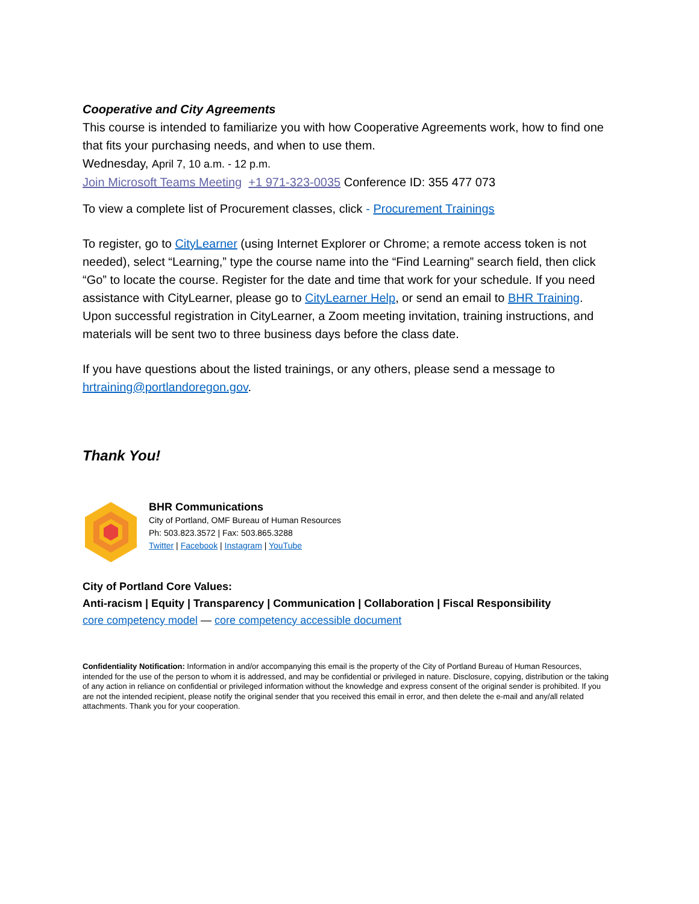Cooperative and City Agreements
This course is intended to familiarize you with how Cooperative Agreements work, how to find one that fits your purchasing needs, and when to use them.
Wednesday, April 7, 10 a.m. - 12 p.m.
Join Microsoft Teams Meeting +1 971-323-0035 Conference ID: 355 477 073
To view a complete list of Procurement classes, click - Procurement Trainings
To register, go to CityLearner (using Internet Explorer or Chrome; a remote access token is not needed), select “Learning,” type the course name into the “Find Learning” search field, then click “Go” to locate the course. Register for the date and time that work for your schedule. If you need assistance with CityLearner, please go to CityLearner Help, or send an email to BHR Training. Upon successful registration in CityLearner, a Zoom meeting invitation, training instructions, and materials will be sent two to three business days before the class date.
If you have questions about the listed trainings, or any others, please send a message to hrtraining@portlandoregon.gov.
Thank You!
BHR Communications
City of Portland, OMF Bureau of Human Resources
Ph: 503.823.3572 | Fax: 503.865.3288
Twitter | Facebook | Instagram | YouTube
City of Portland Core Values:
Anti-racism | Equity | Transparency | Communication | Collaboration | Fiscal Responsibility
core competency model — core competency accessible document
Confidentiality Notification: Information in and/or accompanying this email is the property of the City of Portland Bureau of Human Resources, intended for the use of the person to whom it is addressed, and may be confidential or privileged in nature. Disclosure, copying, distribution or the taking of any action in reliance on confidential or privileged information without the knowledge and express consent of the original sender is prohibited. If you are not the intended recipient, please notify the original sender that you received this email in error, and then delete the e-mail and any/all related attachments. Thank you for your cooperation.